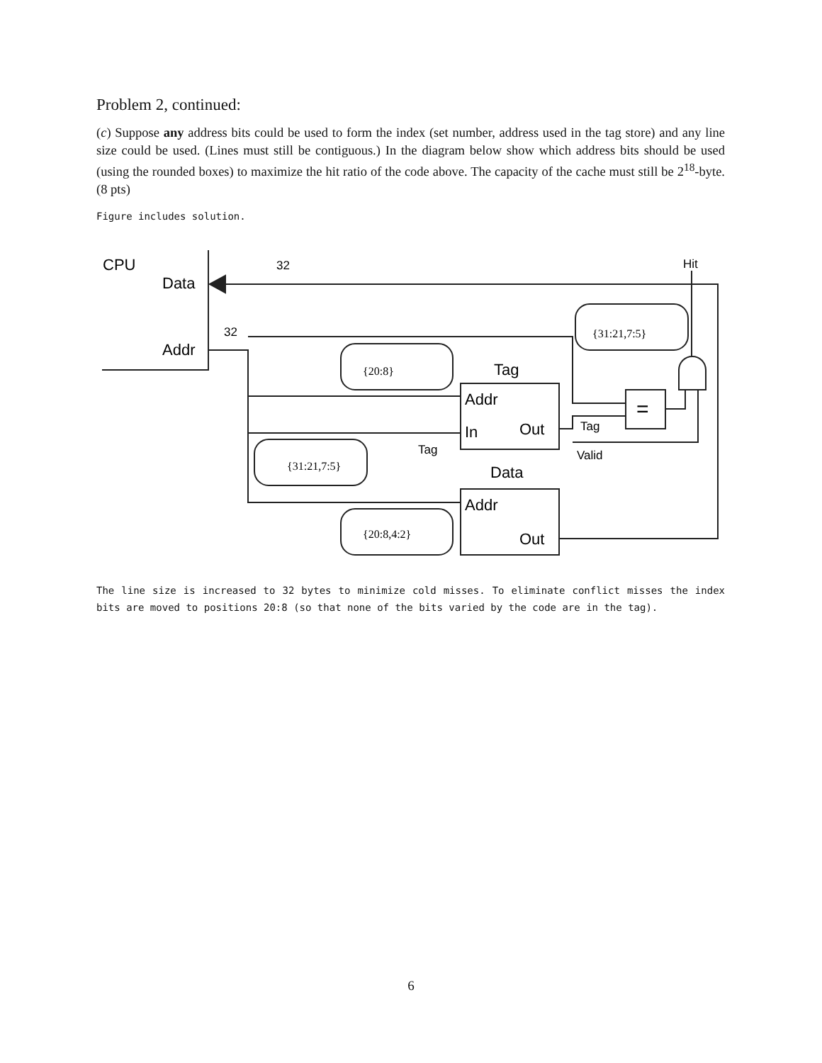Problem 2, continued:
(c) Suppose any address bits could be used to form the index (set number, address used in the tag store) and any line size could be used. (Lines must still be contiguous.) In the diagram below show which address bits should be used (using the rounded boxes) to maximize the hit ratio of the code above. The capacity of the cache must still be 2<sup>18</sup>-byte. (8 pts)
Figure includes solution.
CPU
Data
Addr
Tag
Addr
In
Out
Data
Addr
Out
=
32
32
Hit
Tag
Tag
Valid
{31:21,7:5}
{20:8}
{31:21,7:5}
{20:8,4:2}
The line size is increased to 32 bytes to minimize cold misses. To eliminate conflict misses the index bits are moved to positions 20:8 (so that none of the bits varied by the code are in the tag).
6